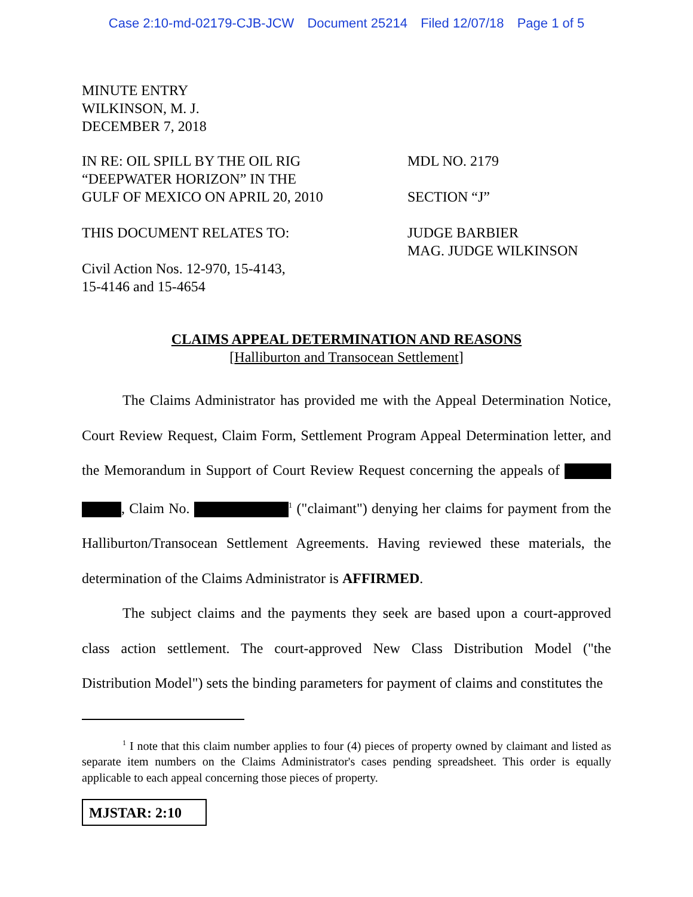Case 2:10-md-02179-CJB-JCW Document 25214 Filed 12/07/18 Page 1 of 5
MINUTE ENTRY
WILKINSON, M. J.
DECEMBER 7, 2018
IN RE: OIL SPILL BY THE OIL RIG
“DEEPWATER HORIZON” IN THE
GULF OF MEXICO ON APRIL 20, 2010
THIS DOCUMENT RELATES TO:
Civil Action Nos. 12-970, 15-4143,
15-4146 and 15-4654
MDL NO. 2179
SECTION “J”
JUDGE BARBIER
MAG. JUDGE WILKINSON
CLAIMS APPEAL DETERMINATION AND REASONS
[Halliburton and Transocean Settlement]
The Claims Administrator has provided me with the Appeal Determination Notice, Court Review Request, Claim Form, Settlement Program Appeal Determination letter, and the Memorandum in Support of Court Review Request concerning the appeals of , Claim No. <sup>1</sup> ("claimant") denying her claims for payment from the Halliburton/Transocean Settlement Agreements. Having reviewed these materials, the determination of the Claims Administrator is AFFIRMED.
The subject claims and the payments they seek are based upon a court-approved class action settlement. The court-approved New Class Distribution Model ("the Distribution Model") sets the binding parameters for payment of claims and constitutes the
<sup>1</sup> I note that this claim number applies to four (4) pieces of property owned by claimant and listed as separate item numbers on the Claims Administrator's cases pending spreadsheet. This order is equally applicable to each appeal concerning those pieces of property.
MJSTAR: 2:10